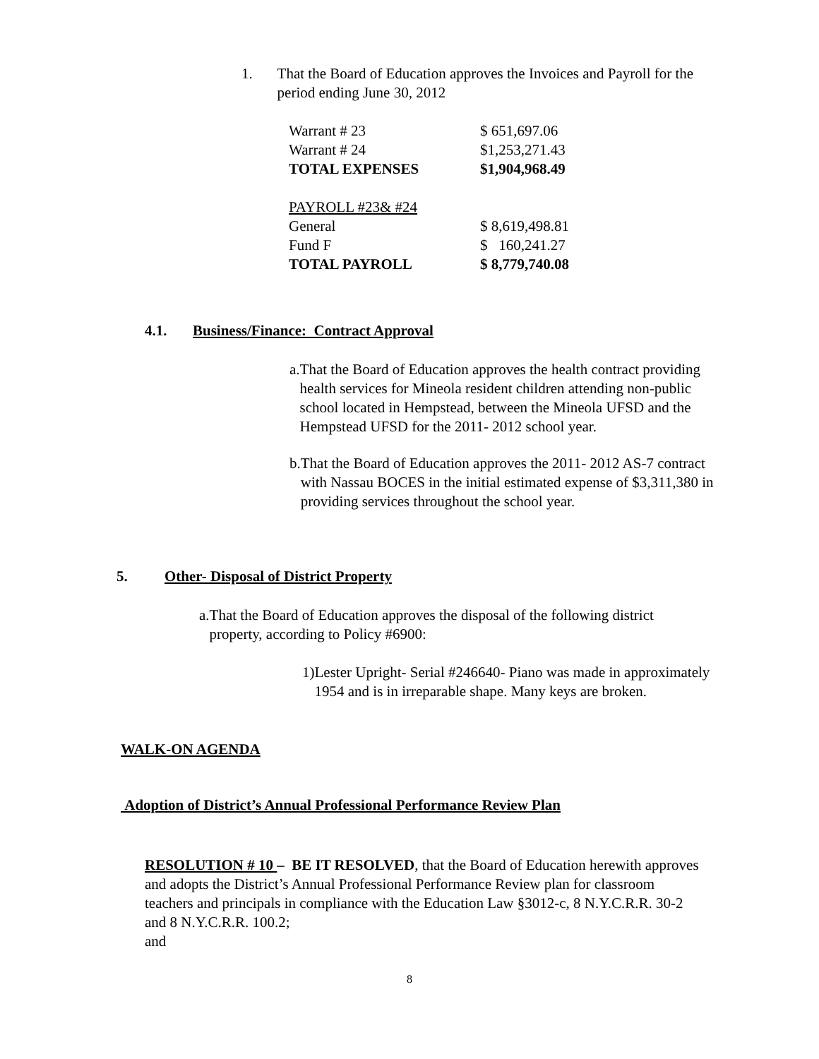1. That the Board of Education approves the Invoices and Payroll for the period ending June 30, 2012
| Warrant # 23 | $ 651,697.06 |
| Warrant # 24 | $1,253,271.43 |
| TOTAL EXPENSES | $1,904,968.49 |
| PAYROLL #23& #24 | |
| General | $ 8,619,498.81 |
| Fund F | $ 160,241.27 |
| TOTAL PAYROLL | $ 8,779,740.08 |
4.1. Business/Finance: Contract Approval
a. That the Board of Education approves the health contract providing health services for Mineola resident children attending non-public school located in Hempstead, between the Mineola UFSD and the Hempstead UFSD for the 2011- 2012 school year.
b. That the Board of Education approves the 2011- 2012 AS-7 contract with Nassau BOCES in the initial estimated expense of $3,311,380 in providing services throughout the school year.
5. Other- Disposal of District Property
a.
That the Board of Education approves the disposal of the following district property, according to Policy #6900:
1) Lester Upright- Serial #246640- Piano was made in approximately 1954 and is in irreparable shape. Many keys are broken.
WALK-ON AGENDA
Adoption of District’s Annual Professional Performance Review Plan
RESOLUTION # 10 – BE IT RESOLVED, that the Board of Education herewith approves and adopts the District’s Annual Professional Performance Review plan for classroom teachers and principals in compliance with the Education Law §3012-c, 8 N.Y.C.R.R. 30-2 and 8 N.Y.C.R.R. 100.2;
and
8